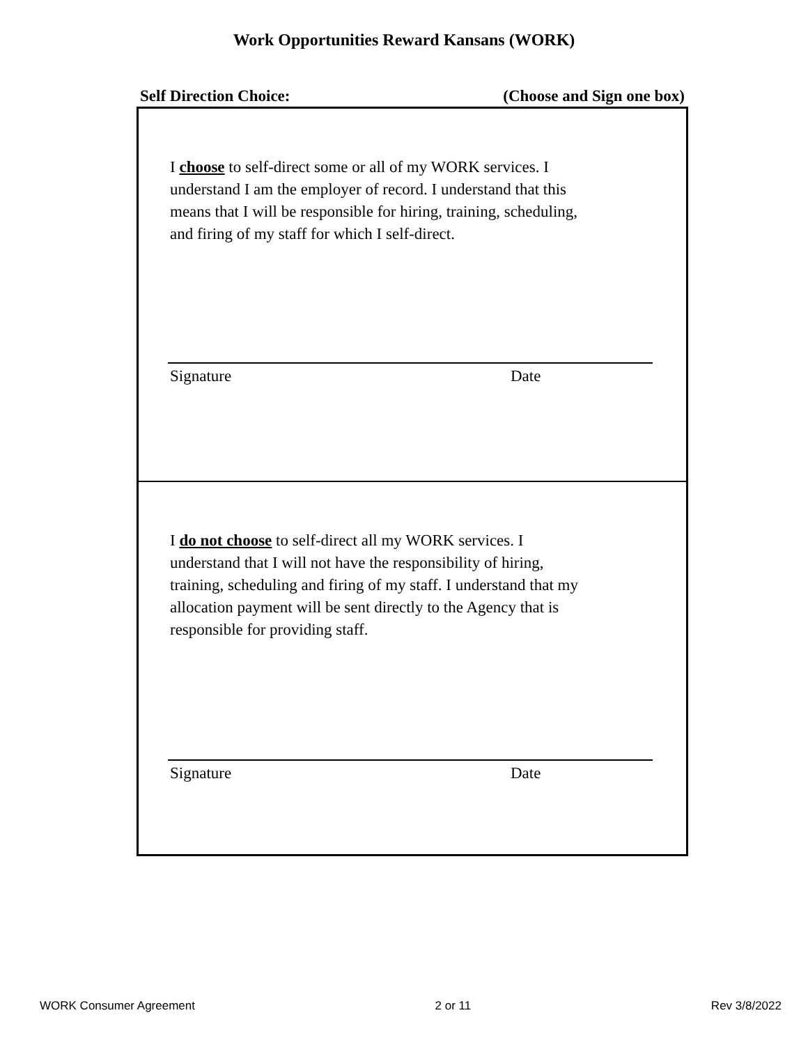Work Opportunities Reward Kansans (WORK)
Self Direction Choice: (Choose and Sign one box)
I choose to self-direct some or all of my WORK services. I
understand I am the employer of record. I understand that this
means that I will be responsible for hiring, training, scheduling,
and firing of my staff for which I self-direct.
Signature Date
I do not choose to self-direct all my WORK services. I
understand that I will not have the responsibility of hiring,
training, scheduling and firing of my staff. I understand that my
allocation payment will be sent directly to the Agency that is
responsible for providing staff.
Signature Date
WORK Consumer Agreement 2 or 11 Rev 3/8/2022